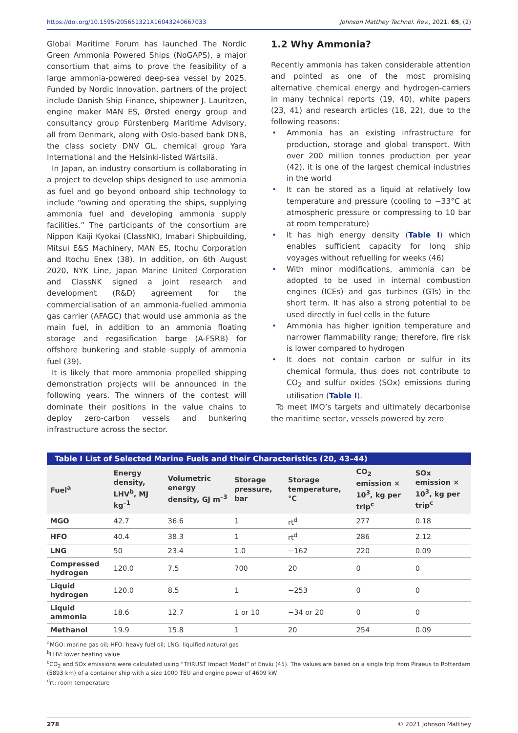https://doi.org/10.1595/205651321X16043240667033 Johnson Matthey Technol. Rev., 2021, 65, (2)
Global Maritime Forum has launched The Nordic Green Ammonia Powered Ships (NoGAPS), a major consortium that aims to prove the feasibility of a large ammonia-powered deep-sea vessel by 2025. Funded by Nordic Innovation, partners of the project include Danish Ship Finance, shipowner J. Lauritzen, engine maker MAN ES, Ørsted energy group and consultancy group Fürstenberg Maritime Advisory, all from Denmark, along with Oslo-based bank DNB, the class society DNV GL, chemical group Yara International and the Helsinki-listed Wärtsilä.
In Japan, an industry consortium is collaborating in a project to develop ships designed to use ammonia as fuel and go beyond onboard ship technology to include “owning and operating the ships, supplying ammonia fuel and developing ammonia supply facilities.” The participants of the consortium are Nippon Kaiji Kyokai (ClassNK), Imabari Shipbuilding, Mitsui E&S Machinery, MAN ES, Itochu Corporation and Itochu Enex (38). In addition, on 6th August 2020, NYK Line, Japan Marine United Corporation and ClassNK signed a joint research and development (R&D) agreement for the commercialisation of an ammonia-fuelled ammonia gas carrier (AFAGC) that would use ammonia as the main fuel, in addition to an ammonia floating storage and regasification barge (A-FSRB) for offshore bunkering and stable supply of ammonia fuel (39).
It is likely that more ammonia propelled shipping demonstration projects will be announced in the following years. The winners of the contest will dominate their positions in the value chains to deploy zero-carbon vessels and bunkering infrastructure across the sector.
1.2 Why Ammonia?
Recently ammonia has taken considerable attention and pointed as one of the most promising alternative chemical energy and hydrogen-carriers in many technical reports (19, 40), white papers (23, 41) and research articles (18, 22), due to the following reasons:
Ammonia has an existing infrastructure for production, storage and global transport. With over 200 million tonnes production per year (42), it is one of the largest chemical industries in the world
It can be stored as a liquid at relatively low temperature and pressure (cooling to −33°C at atmospheric pressure or compressing to 10 bar at room temperature)
It has high energy density (Table I) which enables sufficient capacity for long ship voyages without refuelling for weeks (46)
With minor modifications, ammonia can be adopted to be used in internal combustion engines (ICEs) and gas turbines (GTs) in the short term. It has also a strong potential to be used directly in fuel cells in the future
Ammonia has higher ignition temperature and narrower flammability range; therefore, fire risk is lower compared to hydrogen
It does not contain carbon or sulfur in its chemical formula, thus does not contribute to CO<sub>2</sub> and sulfur oxides (SOx) emissions during utilisation (Table I).
To meet IMO’s targets and ultimately decarbonise the maritime sector, vessels powered by zero
Table I List of Selected Marine Fuels and their Characteristics (20, 43–44)
| Fuel<sup>a</sup> | Energy density, LHV<sup>b</sup>, MJ kg<sup>–1</sup> | Volumetric energy density, GJ m<sup>–3</sup> | Storage pressure, bar | Storage temperature, °C | CO<sub>2</sub> emission × 10<sup>3</sup>, kg per trip<sup>c</sup> | SOx emission × 10<sup>3</sup>, kg per trip<sup>c</sup> |
| --- | --- | --- | --- | --- | --- | --- |
| MGO | 42.7 | 36.6 | 1 | rt<sup>d</sup> | 277 | 0.18 |
| HFO | 40.4 | 38.3 | 1 | rt<sup>d</sup> | 286 | 2.12 |
| LNG | 50 | 23.4 | 1.0 | −162 | 220 | 0.09 |
| Compressed hydrogen | 120.0 | 7.5 | 700 | 20 | 0 | 0 |
| Liquid hydrogen | 120.0 | 8.5 | 1 | −253 | 0 | 0 |
| Liquid ammonia | 18.6 | 12.7 | 1 or 10 | −34 or 20 | 0 | 0 |
| Methanol | 19.9 | 15.8 | 1 | 20 | 254 | 0.09 |
<sup>a</sup> MGO: marine gas oil; HFO: heavy fuel oil; LNG: liquified natural gas
<sup>b</sup> LHV: lower heating value
<sup>c</sup> CO<sub>2</sub> and SOx emissions were calculated using “THRUST Impact Model” of Enviu (45). The values are based on a single trip from Piraeus to Rotterdam (5893 km) of a container ship with a size 1000 TEU and engine power of 4609 kW
<sup>d</sup> rt: room temperature
278 © 2021 Johnson Matthey